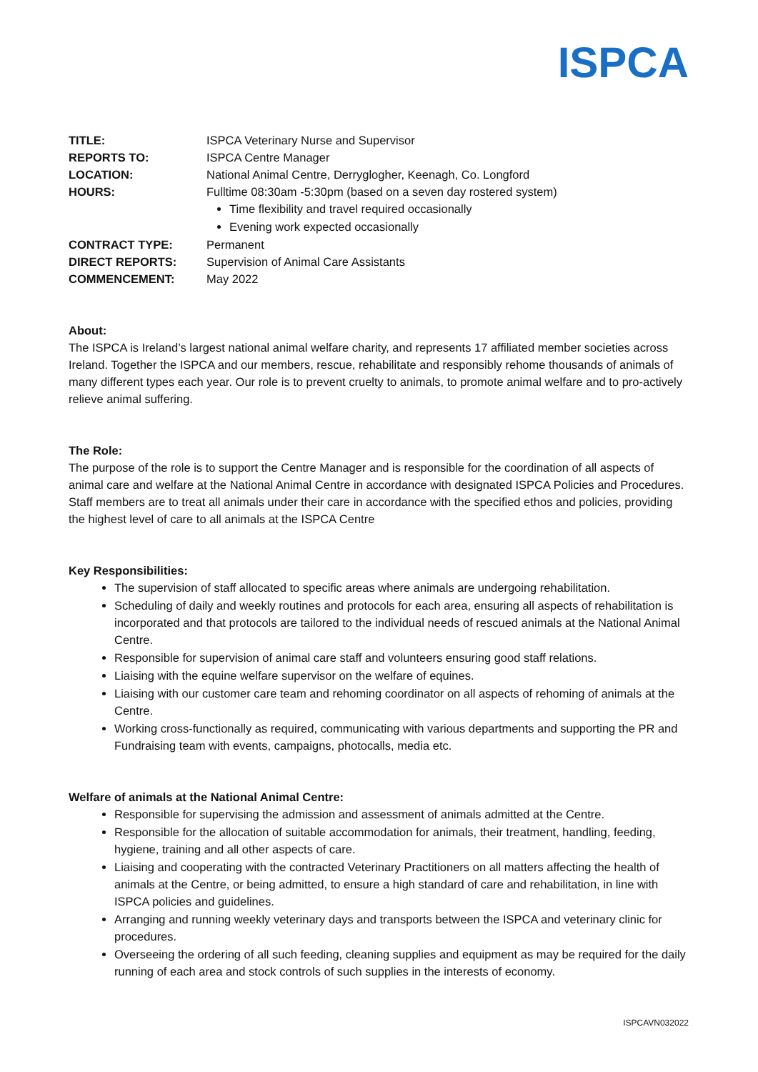ISPCA
| TITLE: | ISPCA Veterinary Nurse and Supervisor |
| REPORTS TO: | ISPCA Centre Manager |
| LOCATION: | National Animal Centre, Derryglogher, Keenagh, Co. Longford |
| HOURS: | Fulltime 08:30am -5:30pm (based on a seven day rostered system) Time flexibility and travel required occasionally Evening work expected occasionally |
| CONTRACT TYPE: | Permanent |
| DIRECT REPORTS: | Supervision of Animal Care Assistants |
| COMMENCEMENT: | May 2022 |
About:
The ISPCA is Ireland’s largest national animal welfare charity, and represents 17 affiliated member societies across Ireland. Together the ISPCA and our members, rescue, rehabilitate and responsibly rehome thousands of animals of many different types each year. Our role is to prevent cruelty to animals, to promote animal welfare and to pro-actively relieve animal suffering.
The Role:
The purpose of the role is to support the Centre Manager and is responsible for the coordination of all aspects of animal care and welfare at the National Animal Centre in accordance with designated ISPCA Policies and Procedures. Staff members are to treat all animals under their care in accordance with the specified ethos and policies, providing the highest level of care to all animals at the ISPCA Centre
Key Responsibilities:
The supervision of staff allocated to specific areas where animals are undergoing rehabilitation.
Scheduling of daily and weekly routines and protocols for each area, ensuring all aspects of rehabilitation is incorporated and that protocols are tailored to the individual needs of rescued animals at the National Animal Centre.
Responsible for supervision of animal care staff and volunteers ensuring good staff relations.
Liaising with the equine welfare supervisor on the welfare of equines.
Liaising with our customer care team and rehoming coordinator on all aspects of rehoming of animals at the Centre.
Working cross-functionally as required, communicating with various departments and supporting the PR and Fundraising team with events, campaigns, photocalls, media etc.
Welfare of animals at the National Animal Centre:
Responsible for supervising the admission and assessment of animals admitted at the Centre.
Responsible for the allocation of suitable accommodation for animals, their treatment, handling, feeding, hygiene, training and all other aspects of care.
Liaising and cooperating with the contracted Veterinary Practitioners on all matters affecting the health of animals at the Centre, or being admitted, to ensure a high standard of care and rehabilitation, in line with ISPCA policies and guidelines.
Arranging and running weekly veterinary days and transports between the ISPCA and veterinary clinic for procedures.
Overseeing the ordering of all such feeding, cleaning supplies and equipment as may be required for the daily running of each area and stock controls of such supplies in the interests of economy.
ISPCAVN032022